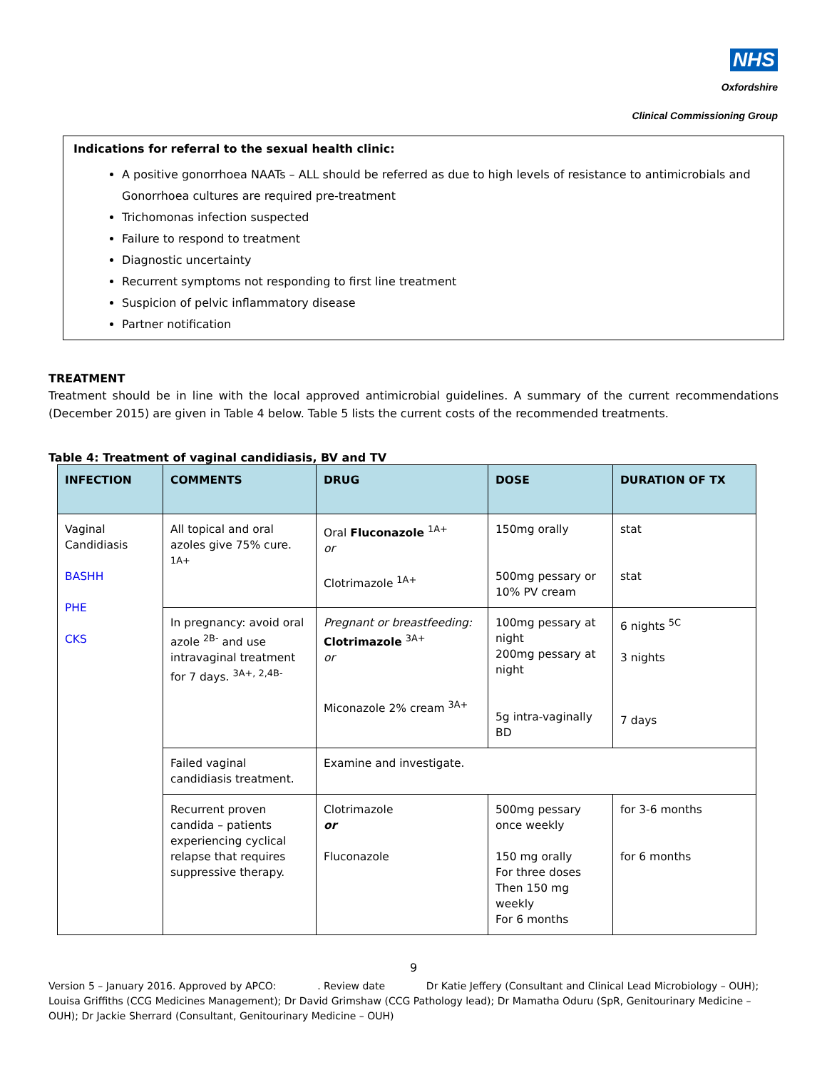NHS
Oxfordshire
Clinical Commissioning Group
Indications for referral to the sexual health clinic:
A positive gonorrhoea NAATs – ALL should be referred as due to high levels of resistance to antimicrobials and Gonorrhoea cultures are required pre-treatment
Trichomonas infection suspected
Failure to respond to treatment
Diagnostic uncertainty
Recurrent symptoms not responding to first line treatment
Suspicion of pelvic inflammatory disease
Partner notification
TREATMENT
Treatment should be in line with the local approved antimicrobial guidelines. A summary of the current recommendations (December 2015) are given in Table 4 below. Table 5 lists the current costs of the recommended treatments.
Table 4: Treatment of vaginal candidiasis, BV and TV
| INFECTION | COMMENTS | DRUG | DOSE | DURATION OF TX |
| --- | --- | --- | --- | --- |
| Vaginal Candidiasis BASHH PHE CKS | All topical and oral azoles give 75% cure. <sup>1A+</sup> | Oral Fluconazole <sup>1A+</sup> or Clotrimazole <sup>1A+</sup> | 150mg orally 500mg pessary or 10% PV cream | stat stat |
| | In pregnancy: avoid oral azole <sup>2B-</sup> and use intravaginal treatment for 7 days. <sup>3A+, 2,4B-</sup> | Pregnant or breastfeeding: Clotrimazole <sup>3A+</sup> or Miconazole 2% cream <sup>3A+</sup> | 100mg pessary at night 200mg pessary at night 5g intra-vaginally BD | 6 nights <sup>5C</sup> 3 nights 7 days |
| | Failed vaginal candidiasis treatment. | Examine and investigate. | | |
| | Recurrent proven candida – patients experiencing cyclical relapse that requires suppressive therapy. | Clotrimazole or Fluconazole | 500mg pessary once weekly 150 mg orally For three doses Then 150 mg weekly For 6 months | for 3-6 months for 6 months |
9
Version 5 – January 2016. Approved by APCO: . Review date Dr Katie Jeffery (Consultant and Clinical Lead Microbiology – OUH); Louisa Griffiths (CCG Medicines Management); Dr David Grimshaw (CCG Pathology lead); Dr Mamatha Oduru (SpR, Genitourinary Medicine – OUH); Dr Jackie Sherrard (Consultant, Genitourinary Medicine – OUH)